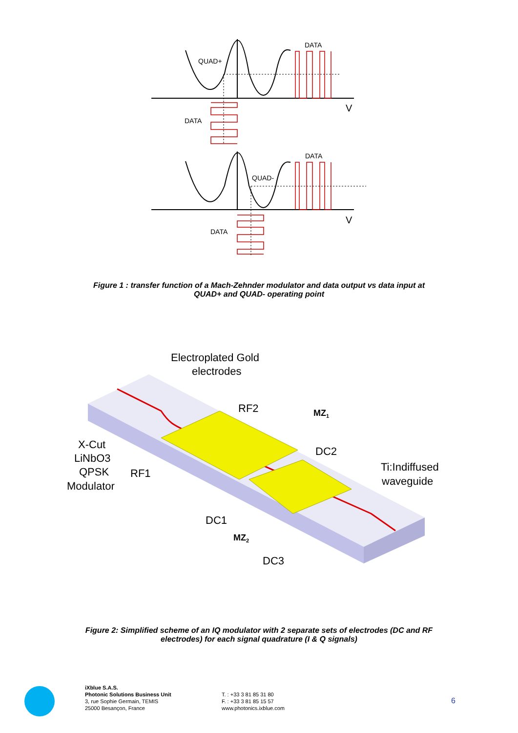DATA
QUAD+
V
DATA
DATA
QUAD-
V
DATA
Figure 1 : transfer function of a Mach-Zehnder modulator and data output vs data input at
QUAD+ and QUAD- operating point
Electroplated Gold
electrodes
RF2
MZ1
X-Cut
LiNbO3
QPSK
Modulator
RF1
DC2
Ti:Indiffused
waveguide
DC1
MZ2
DC3
Figure 2: Simplified scheme of an IQ modulator with 2 separate sets of electrodes (DC and RF
electrodes) for each signal quadrature (I & Q signals)
iXblue S.A.S.
Photonic Solutions Business Unit
3, rue Sophie Germain, TEMIS
25000 Besançon, France
T. : +33 3 81 85 31 80
F. : +33 3 81 85 15 57
www.photonics.ixblue.com
6